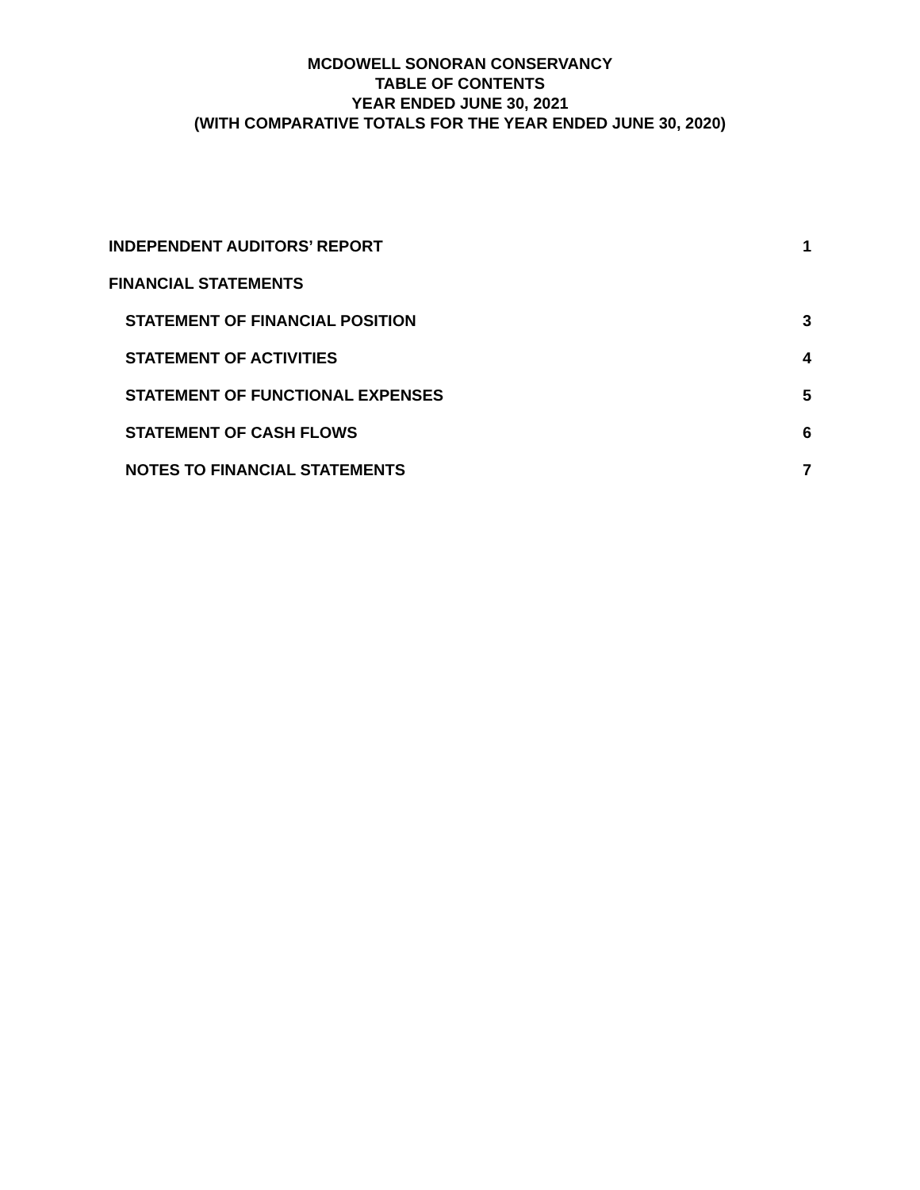MCDOWELL SONORAN CONSERVANCY
TABLE OF CONTENTS
YEAR ENDED JUNE 30, 2021
(WITH COMPARATIVE TOTALS FOR THE YEAR ENDED JUNE 30, 2020)
INDEPENDENT AUDITORS’ REPORT 1
FINANCIAL STATEMENTS
STATEMENT OF FINANCIAL POSITION 3
STATEMENT OF ACTIVITIES 4
STATEMENT OF FUNCTIONAL EXPENSES 5
STATEMENT OF CASH FLOWS 6
NOTES TO FINANCIAL STATEMENTS 7